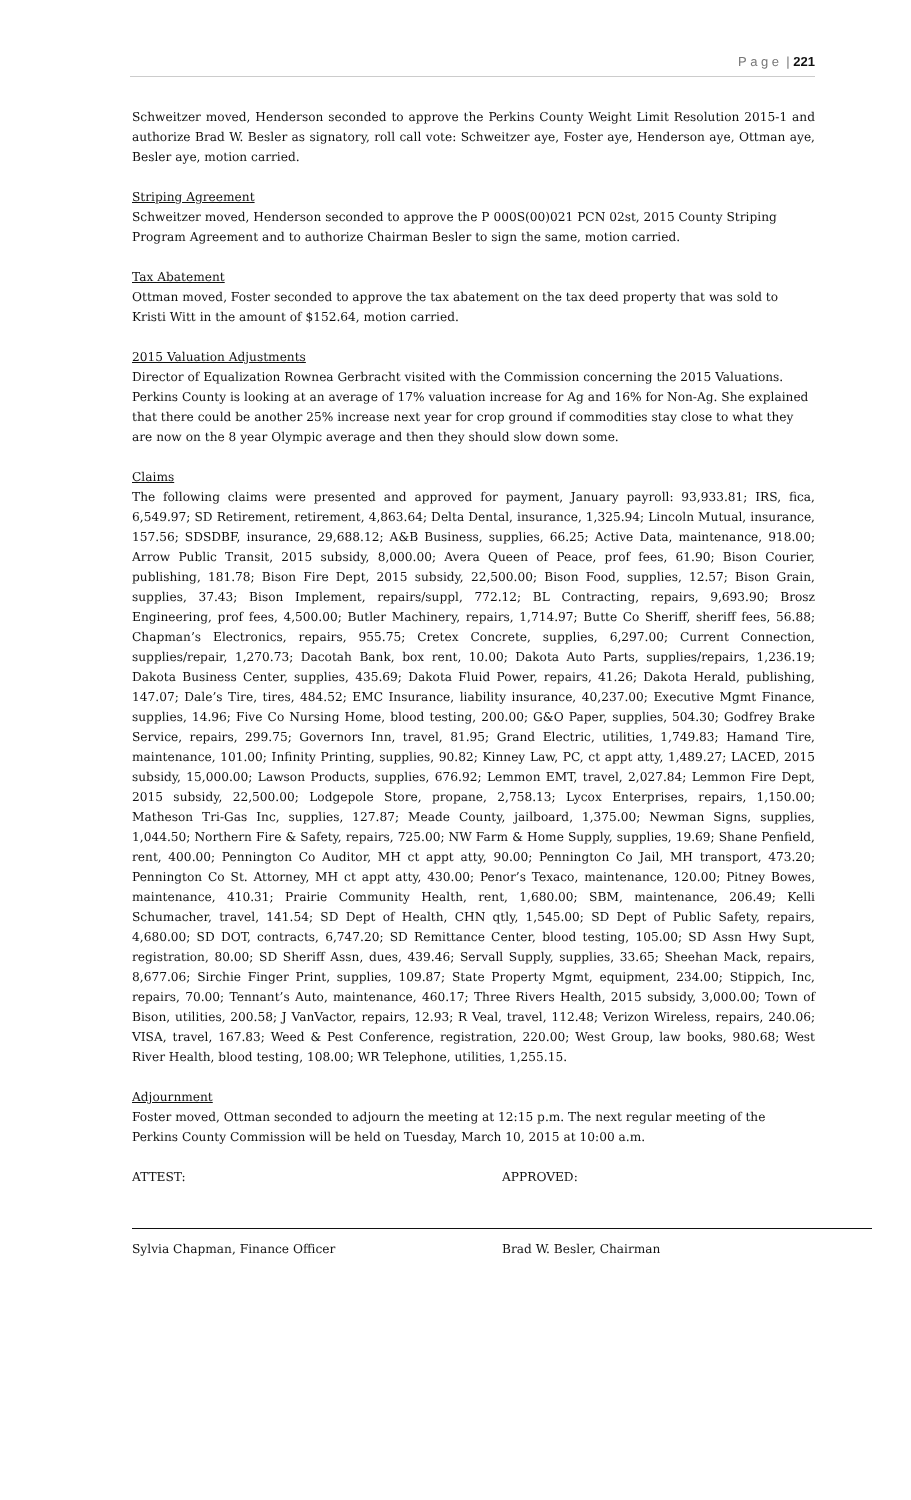P a g e | 221
Schweitzer moved, Henderson seconded to approve the Perkins County Weight Limit Resolution 2015-1 and authorize Brad W. Besler as signatory, roll call vote: Schweitzer aye, Foster aye, Henderson aye, Ottman aye, Besler aye, motion carried.
Striping Agreement
Schweitzer moved, Henderson seconded to approve the P 000S(00)021 PCN 02st, 2015 County Striping Program Agreement and to authorize Chairman Besler to sign the same, motion carried.
Tax Abatement
Ottman moved, Foster seconded to approve the tax abatement on the tax deed property that was sold to Kristi Witt in the amount of $152.64, motion carried.
2015 Valuation Adjustments
Director of Equalization Rownea Gerbracht visited with the Commission concerning the 2015 Valuations. Perkins County is looking at an average of 17% valuation increase for Ag and 16% for Non-Ag. She explained that there could be another 25% increase next year for crop ground if commodities stay close to what they are now on the 8 year Olympic average and then they should slow down some.
Claims
The following claims were presented and approved for payment, January payroll: 93,933.81; IRS, fica, 6,549.97; SD Retirement, retirement, 4,863.64; Delta Dental, insurance, 1,325.94; Lincoln Mutual, insurance, 157.56; SDSDBF, insurance, 29,688.12; A&B Business, supplies, 66.25; Active Data, maintenance, 918.00; Arrow Public Transit, 2015 subsidy, 8,000.00; Avera Queen of Peace, prof fees, 61.90; Bison Courier, publishing, 181.78; Bison Fire Dept, 2015 subsidy, 22,500.00; Bison Food, supplies, 12.57; Bison Grain, supplies, 37.43; Bison Implement, repairs/suppl, 772.12; BL Contracting, repairs, 9,693.90; Brosz Engineering, prof fees, 4,500.00; Butler Machinery, repairs, 1,714.97; Butte Co Sheriff, sheriff fees, 56.88; Chapman’s Electronics, repairs, 955.75; Cretex Concrete, supplies, 6,297.00; Current Connection, supplies/repair, 1,270.73; Dacotah Bank, box rent, 10.00; Dakota Auto Parts, supplies/repairs, 1,236.19; Dakota Business Center, supplies, 435.69; Dakota Fluid Power, repairs, 41.26; Dakota Herald, publishing, 147.07; Dale’s Tire, tires, 484.52; EMC Insurance, liability insurance, 40,237.00; Executive Mgmt Finance, supplies, 14.96; Five Co Nursing Home, blood testing, 200.00; G&O Paper, supplies, 504.30; Godfrey Brake Service, repairs, 299.75; Governors Inn, travel, 81.95; Grand Electric, utilities, 1,749.83; Hamand Tire, maintenance, 101.00; Infinity Printing, supplies, 90.82; Kinney Law, PC, ct appt atty, 1,489.27; LACED, 2015 subsidy, 15,000.00; Lawson Products, supplies, 676.92; Lemmon EMT, travel, 2,027.84; Lemmon Fire Dept, 2015 subsidy, 22,500.00; Lodgepole Store, propane, 2,758.13; Lycox Enterprises, repairs, 1,150.00; Matheson Tri-Gas Inc, supplies, 127.87; Meade County, jailboard, 1,375.00; Newman Signs, supplies, 1,044.50; Northern Fire & Safety, repairs, 725.00; NW Farm & Home Supply, supplies, 19.69; Shane Penfield, rent, 400.00; Pennington Co Auditor, MH ct appt atty, 90.00; Pennington Co Jail, MH transport, 473.20; Pennington Co St. Attorney, MH ct appt atty, 430.00; Penor’s Texaco, maintenance, 120.00; Pitney Bowes, maintenance, 410.31; Prairie Community Health, rent, 1,680.00; SBM, maintenance, 206.49; Kelli Schumacher, travel, 141.54; SD Dept of Health, CHN qtly, 1,545.00; SD Dept of Public Safety, repairs, 4,680.00; SD DOT, contracts, 6,747.20; SD Remittance Center, blood testing, 105.00; SD Assn Hwy Supt, registration, 80.00; SD Sheriff Assn, dues, 439.46; Servall Supply, supplies, 33.65; Sheehan Mack, repairs, 8,677.06; Sirchie Finger Print, supplies, 109.87; State Property Mgmt, equipment, 234.00; Stippich, Inc, repairs, 70.00; Tennant’s Auto, maintenance, 460.17; Three Rivers Health, 2015 subsidy, 3,000.00; Town of Bison, utilities, 200.58; J VanVactor, repairs, 12.93; R Veal, travel, 112.48; Verizon Wireless, repairs, 240.06; VISA, travel, 167.83; Weed & Pest Conference, registration, 220.00; West Group, law books, 980.68; West River Health, blood testing, 108.00; WR Telephone, utilities, 1,255.15.
Adjournment
Foster moved, Ottman seconded to adjourn the meeting at 12:15 p.m. The next regular meeting of the Perkins County Commission will be held on Tuesday, March 10, 2015 at 10:00 a.m.
ATTEST:
Sylvia Chapman, Finance Officer
APPROVED:
Brad W. Besler, Chairman